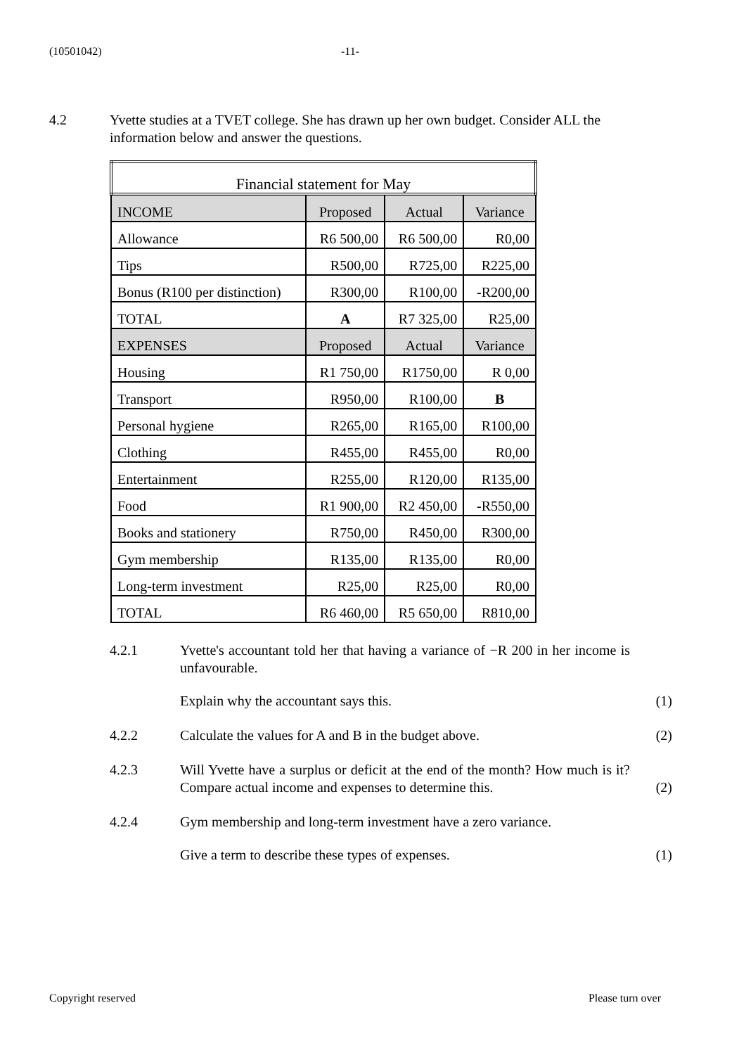(10501042) -11-
4.2 Yvette studies at a TVET college. She has drawn up her own budget. Consider ALL the information below and answer the questions.
| Financial statement for May | | | |
| --- | --- | --- | --- |
| INCOME | Proposed | Actual | Variance |
| Allowance | R6 500,00 | R6 500,00 | R0,00 |
| Tips | R500,00 | R725,00 | R225,00 |
| Bonus (R100 per distinction) | R300,00 | R100,00 | -R200,00 |
| TOTAL | A | R7 325,00 | R25,00 |
| EXPENSES | Proposed | Actual | Variance |
| Housing | R1 750,00 | R1750,00 | R 0,00 |
| Transport | R950,00 | R100,00 | B |
| Personal hygiene | R265,00 | R165,00 | R100,00 |
| Clothing | R455,00 | R455,00 | R0,00 |
| Entertainment | R255,00 | R120,00 | R135,00 |
| Food | R1 900,00 | R2 450,00 | -R550,00 |
| Books and stationery | R750,00 | R450,00 | R300,00 |
| Gym membership | R135,00 | R135,00 | R0,00 |
| Long-term investment | R25,00 | R25,00 | R0,00 |
| TOTAL | R6 460,00 | R5 650,00 | R810,00 |
4.2.1 Yvette's accountant told her that having a variance of −R 200 in her income is unfavourable.
Explain why the accountant says this. (1)
4.2.2 Calculate the values for A and B in the budget above. (2)
4.2.3 Will Yvette have a surplus or deficit at the end of the month? How much is it? Compare actual income and expenses to determine this.
(2)
4.2.4 Gym membership and long-term investment have a zero variance.
Give a term to describe these types of expenses. (1)
Copyright reserved Please turn over